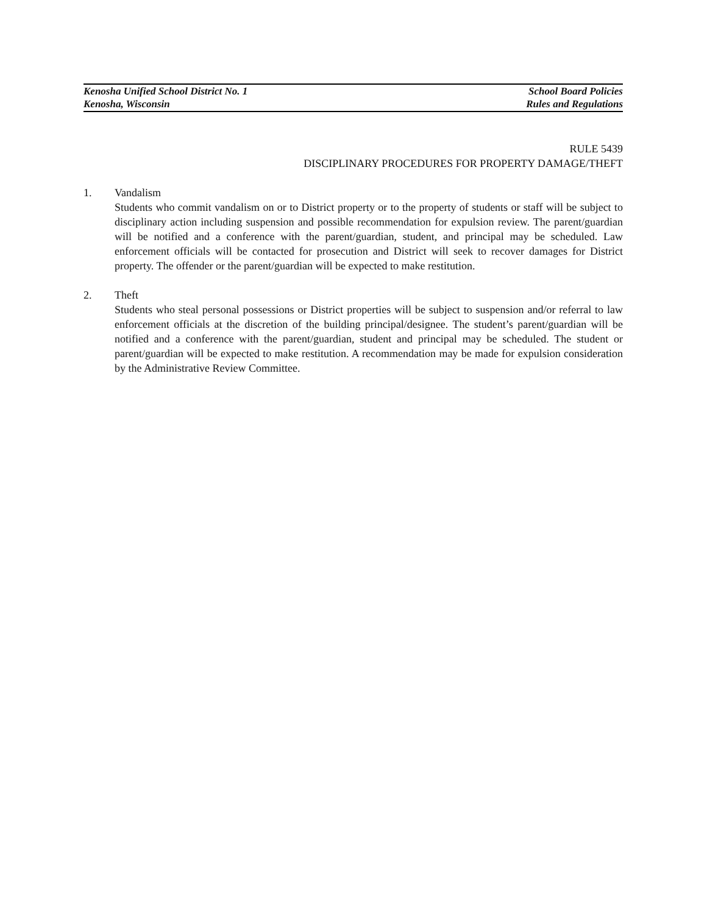Kenosha Unified School District No. 1
Kenosha, Wisconsin
School Board Policies
Rules and Regulations
RULE 5439
DISCIPLINARY PROCEDURES FOR PROPERTY DAMAGE/THEFT
1. Vandalism
Students who commit vandalism on or to District property or to the property of students or staff will be subject to disciplinary action including suspension and possible recommendation for expulsion review. The parent/guardian will be notified and a conference with the parent/guardian, student, and principal may be scheduled. Law enforcement officials will be contacted for prosecution and District will seek to recover damages for District property. The offender or the parent/guardian will be expected to make restitution.
2. Theft
Students who steal personal possessions or District properties will be subject to suspension and/or referral to law enforcement officials at the discretion of the building principal/designee. The student’s parent/guardian will be notified and a conference with the parent/guardian, student and principal may be scheduled. The student or parent/guardian will be expected to make restitution. A recommendation may be made for expulsion consideration by the Administrative Review Committee.